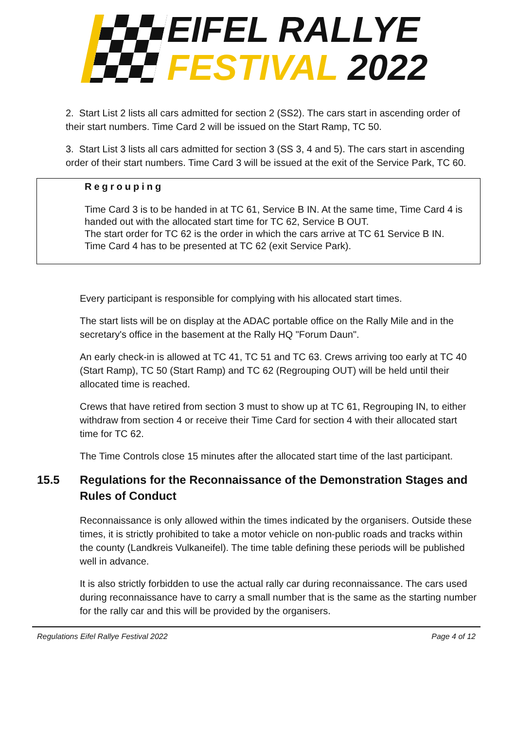EIFEL RALLYE
FESTIVAL 2022
2. Start List 2 lists all cars admitted for section 2 (SS2). The cars start in ascending order of their start numbers. Time Card 2 will be issued on the Start Ramp, TC 50.
3. Start List 3 lists all cars admitted for section 3 (SS 3, 4 and 5). The cars start in ascending order of their start numbers. Time Card 3 will be issued at the exit of the Service Park, TC 60.
Regrouping
Time Card 3 is to be handed in at TC 61, Service B IN. At the same time, Time Card 4 is handed out with the allocated start time for TC 62, Service B OUT.
The start order for TC 62 is the order in which the cars arrive at TC 61 Service B IN.
Time Card 4 has to be presented at TC 62 (exit Service Park).
Every participant is responsible for complying with his allocated start times.
The start lists will be on display at the ADAC portable office on the Rally Mile and in the secretary's office in the basement at the Rally HQ "Forum Daun".
An early check-in is allowed at TC 41, TC 51 and TC 63. Crews arriving too early at TC 40 (Start Ramp), TC 50 (Start Ramp) and TC 62 (Regrouping OUT) will be held until their allocated time is reached.
Crews that have retired from section 3 must to show up at TC 61, Regrouping IN, to either withdraw from section 4 or receive their Time Card for section 4 with their allocated start time for TC 62.
The Time Controls close 15 minutes after the allocated start time of the last participant.
15.5 Regulations for the Reconnaissance of the Demonstration Stages and Rules of Conduct
Reconnaissance is only allowed within the times indicated by the organisers. Outside these times, it is strictly prohibited to take a motor vehicle on non-public roads and tracks within the county (Landkreis Vulkaneifel). The time table defining these periods will be published well in advance.
It is also strictly forbidden to use the actual rally car during reconnaissance. The cars used during reconnaissance have to carry a small number that is the same as the starting number for the rally car and this will be provided by the organisers.
Regulations Eifel Rallye Festival 2022 Page 4 of 12